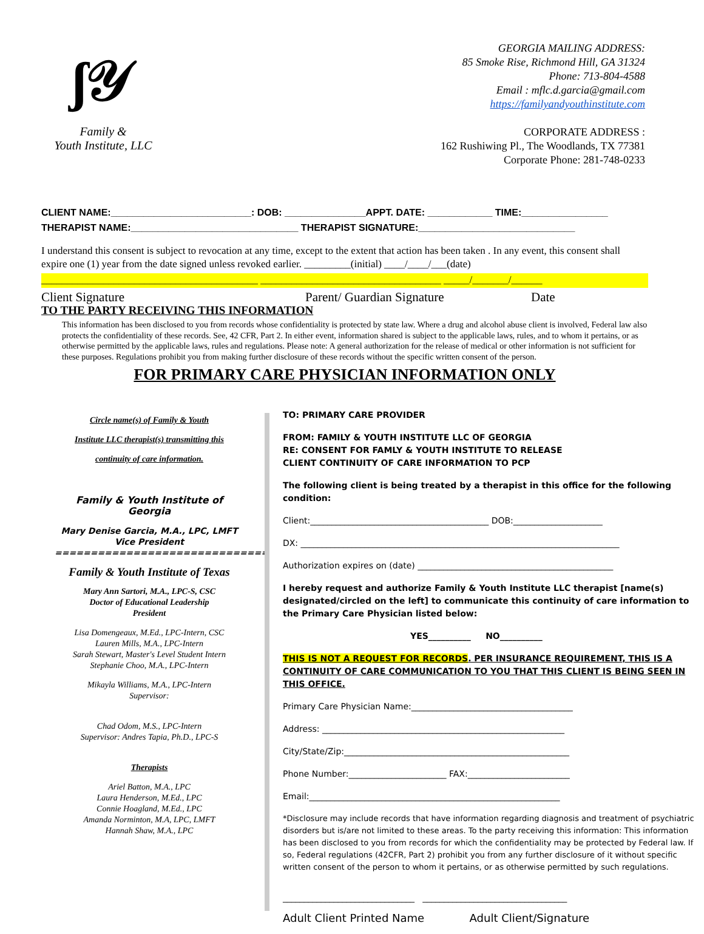ʃ𝒴
Family &
Youth Institute, LLC
GEORGIA MAILING ADDRESS:
85 Smoke Rise, Richmond Hill, GA 31324
Phone: 713-804-4588
Email : mflc.d.garcia@gmail.com
https://familyandyouthinstitute.com
CORPORATE ADDRESS :
162 Rushiwing Pl., The Woodlands, TX 77381
Corporate Phone: 281-748-0233
CLIENT NAME:__________________________: DOB: _______________APPT. DATE: ____________ TIME:________________
THERAPIST NAME:_______________________________ THERAPIST SIGNATURE:_____________________________
I understand this consent is subject to revocation at any time, except to the extent that action has been taken . In any event, this consent shall expire one (1) year from the date signed unless revoked earlier. _________(initial) ____/____/___(date)
__________________________________________ ___________________________________ _____/_______/______
Client Signature Parent/ Guardian Signature Date
TO THE PARTY RECEIVING THIS INFORMATION
This information has been disclosed to you from records whose confidentiality is protected by state law. Where a drug and alcohol abuse client is involved, Federal law also protects the confidentiality of these records. See, 42 CFR, Part 2. In either event, information shared is subject to the applicable laws, rules, and to whom it pertains, or as otherwise permitted by the applicable laws, rules and regulations. Please note: A general authorization for the release of medical or other information is not sufficient for these purposes. Regulations prohibit you from making further disclosure of these records without the specific written consent of the person.
FOR PRIMARY CARE PHYSICIAN INFORMATION ONLY
Circle name(s) of Family & Youth
Institute LLC therapist(s) transmitting this
continuity of care information.
Family & Youth Institute of Georgia
Mary Denise Garcia, M.A., LPC, LMFT
Vice President
==============================
Family & Youth Institute of Texas
Mary Ann Sartori, M.A., LPC-S, CSC
Doctor of Educational Leadership
President
Lisa Domengeaux, M.Ed., LPC-Intern, CSC
Lauren Mills, M.A., LPC-Intern
Sarah Stewart, Master's Level Student Intern
Stephanie Choo, M.A., LPC-Intern
Mikayla Williams, M.A., LPC-Intern
Supervisor:
Chad Odom, M.S., LPC-Intern
Supervisor: Andres Tapia, Ph.D., LPC-S
Therapists
Ariel Batton, M.A., LPC
Laura Henderson, M.Ed., LPC
Connie Hoagland, M.Ed., LPC
Amanda Norminton, M.A, LPC, LMFT
Hannah Shaw, M.A., LPC
TO: PRIMARY CARE PROVIDER
FROM: FAMILY & YOUTH INSTITUTE LLC OF GEORGIA
RE: CONSENT FOR FAMLY & YOUTH INSTITUTE TO RELEASE
CLIENT CONTINUITY OF CARE INFORMATION TO PCP
The following client is being treated by a therapist in this office for the following condition:
Client:__________________________________________ DOB:_____________________
DX: ___________________________________________________________________________
Authorization expires on (date) ______________________________________________
I hereby request and authorize Family & Youth Institute LLC therapist [name(s) designated/circled on the left] to communicate this continuity of care information to the Primary Care Physician listed below:
YES__________ NO__________
THIS IS NOT A REQUEST FOR RECORDS. PER INSURANCE REQUIREMENT, THIS IS A CONTINUITY OF CARE COMMUNICATION TO YOU THAT THIS CLIENT IS BEING SEEN IN THIS OFFICE.
Primary Care Physician Name:______________________________________
Address: _________________________________________________________
City/State/Zip:_____________________________________________________
Phone Number:_______________________ FAX:________________________
Email:___________________________________________________________
*Disclosure may include records that have information regarding diagnosis and treatment of psychiatric disorders but is/are not limited to these areas. To the party receiving this information: This information has been disclosed to you from records for which the confidentiality may be protected by Federal law. If so, Federal regulations (42CFR, Part 2) prohibit you from any further disclosure of it without specific written consent of the person to whom it pertains, or as otherwise permitted by such regulations.
_______________________________ __________________________________
Adult Client Printed Name Adult Client/Signature